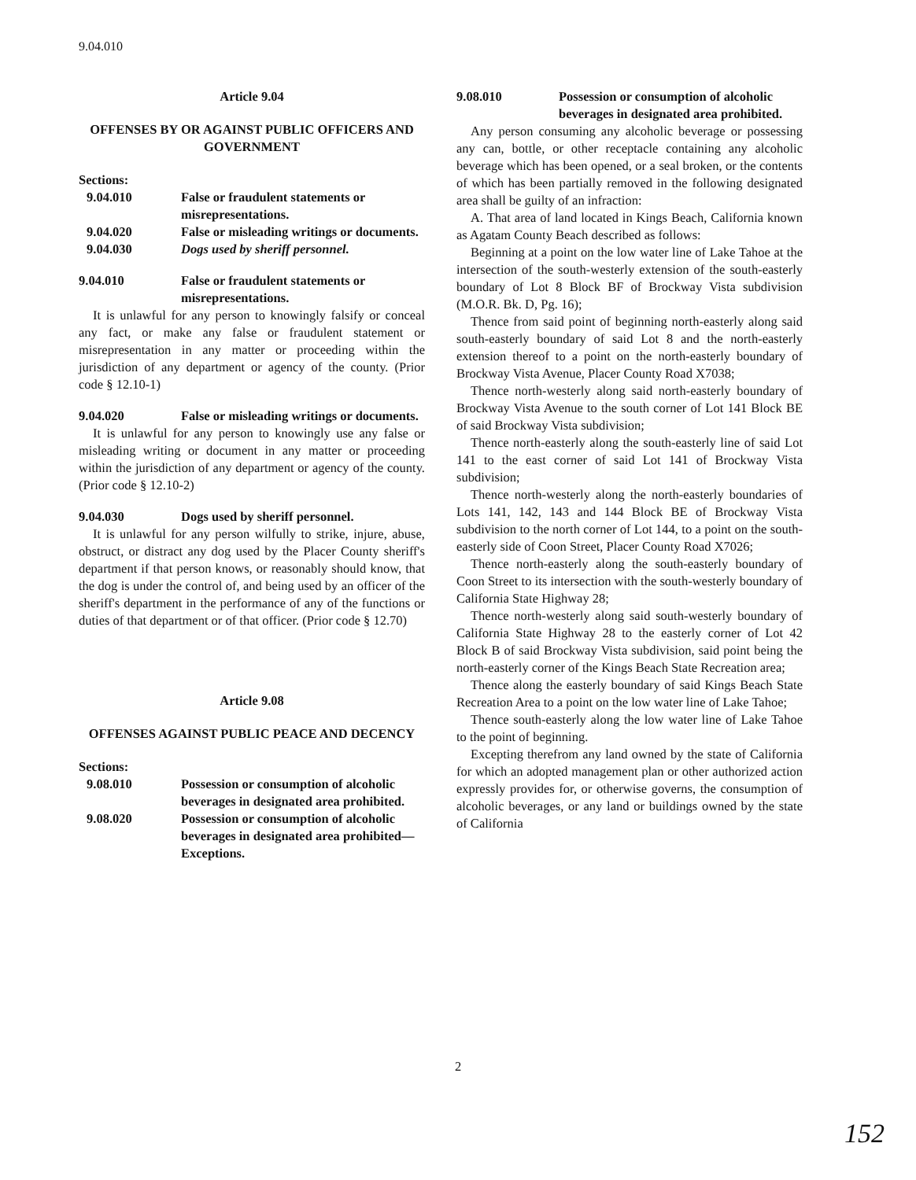9.04.010
Article 9.04
OFFENSES BY OR AGAINST PUBLIC OFFICERS AND GOVERNMENT
Sections:
9.04.010 False or fraudulent statements or misrepresentations.
9.04.020 False or misleading writings or documents.
9.04.030 Dogs used by sheriff personnel.
9.04.010 False or fraudulent statements or misrepresentations.
It is unlawful for any person to knowingly falsify or conceal any fact, or make any false or fraudulent statement or misrepresentation in any matter or proceeding within the jurisdiction of any department or agency of the county. (Prior code § 12.10-1)
9.04.020 False or misleading writings or documents.
It is unlawful for any person to knowingly use any false or misleading writing or document in any matter or proceeding within the jurisdiction of any department or agency of the county. (Prior code § 12.10-2)
9.04.030 Dogs used by sheriff personnel.
It is unlawful for any person wilfully to strike, injure, abuse, obstruct, or distract any dog used by the Placer County sheriff's department if that person knows, or reasonably should know, that the dog is under the control of, and being used by an officer of the sheriff's department in the performance of any of the functions or duties of that department or of that officer. (Prior code § 12.70)
Article 9.08
OFFENSES AGAINST PUBLIC PEACE AND DECENCY
Sections:
9.08.010 Possession or consumption of alcoholic beverages in designated area prohibited.
9.08.020 Possession or consumption of alcoholic beverages in designated area prohibited—Exceptions.
9.08.010 Possession or consumption of alcoholic beverages in designated area prohibited.
Any person consuming any alcoholic beverage or possessing any can, bottle, or other receptacle containing any alcoholic beverage which has been opened, or a seal broken, or the contents of which has been partially removed in the following designated area shall be guilty of an infraction:
A. That area of land located in Kings Beach, California known as Agatam County Beach described as follows:
Beginning at a point on the low water line of Lake Tahoe at the intersection of the south-westerly extension of the south-easterly boundary of Lot 8 Block BF of Brockway Vista subdivision (M.O.R. Bk. D, Pg. 16);
Thence from said point of beginning north-easterly along said south-easterly boundary of said Lot 8 and the north-easterly extension thereof to a point on the north-easterly boundary of Brockway Vista Avenue, Placer County Road X7038;
Thence north-westerly along said north-easterly boundary of Brockway Vista Avenue to the south corner of Lot 141 Block BE of said Brockway Vista subdivision;
Thence north-easterly along the south-easterly line of said Lot 141 to the east corner of said Lot 141 of Brockway Vista subdivision;
Thence north-westerly along the north-easterly boundaries of Lots 141, 142, 143 and 144 Block BE of Brockway Vista subdivision to the north corner of Lot 144, to a point on the south-easterly side of Coon Street, Placer County Road X7026;
Thence north-easterly along the south-easterly boundary of Coon Street to its intersection with the south-westerly boundary of California State Highway 28;
Thence north-westerly along said south-westerly boundary of California State Highway 28 to the easterly corner of Lot 42 Block B of said Brockway Vista subdivision, said point being the north-easterly corner of the Kings Beach State Recreation area;
Thence along the easterly boundary of said Kings Beach State Recreation Area to a point on the low water line of Lake Tahoe;
Thence south-easterly along the low water line of Lake Tahoe to the point of beginning.
Excepting therefrom any land owned by the state of California for which an adopted management plan or other authorized action expressly provides for, or otherwise governs, the consumption of alcoholic beverages, or any land or buildings owned by the state of California
2
152